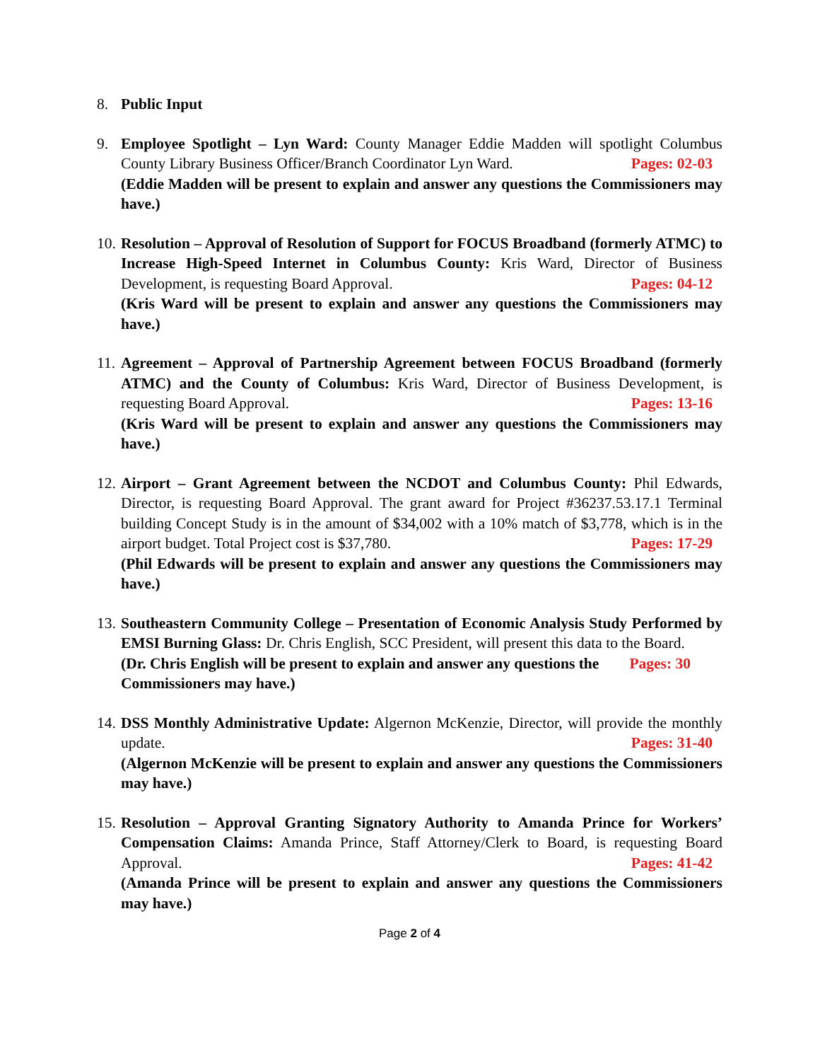8. Public Input
9. Employee Spotlight – Lyn Ward: County Manager Eddie Madden will spotlight Columbus County Library Business Officer/Branch Coordinator Lyn Ward. Pages: 02-03
(Eddie Madden will be present to explain and answer any questions the Commissioners may have.)
10.
Resolution – Approval of Resolution of Support for FOCUS Broadband (formerly ATMC) to Increase High-Speed Internet in Columbus County: Kris Ward, Director of Business Development, is requesting Board Approval. Pages: 04-12
(Kris Ward will be present to explain and answer any questions the Commissioners may have.)
11.
Agreement – Approval of Partnership Agreement between FOCUS Broadband (formerly ATMC) and the County of Columbus: Kris Ward, Director of Business Development, is requesting Board Approval. Pages: 13-16
(Kris Ward will be present to explain and answer any questions the Commissioners may have.)
12.
Airport – Grant Agreement between the NCDOT and Columbus County: Phil Edwards, Director, is requesting Board Approval. The grant award for Project #36237.53.17.1 Terminal building Concept Study is in the amount of $34,002 with a 10% match of $3,778, which is in the airport budget. Total Project cost is $37,780. Pages: 17-29
(Phil Edwards will be present to explain and answer any questions the Commissioners may have.)
13.
Southeastern Community College – Presentation of Economic Analysis Study Performed by EMSI Burning Glass: Dr. Chris English, SCC President, will present this data to the Board. Pages: 30
(Dr. Chris English will be present to explain and answer any questions the
Commissioners may have.)
14.
DSS Monthly Administrative Update: Algernon McKenzie, Director, will provide the monthly update. Pages: 31-40
(Algernon McKenzie will be present to explain and answer any questions the Commissioners may have.)
15.
Resolution – Approval Granting Signatory Authority to Amanda Prince for Workers’ Compensation Claims: Amanda Prince, Staff Attorney/Clerk to Board, is requesting Board Approval. Pages: 41-42
(Amanda Prince will be present to explain and answer any questions the Commissioners may have.)
Page 2 of 4